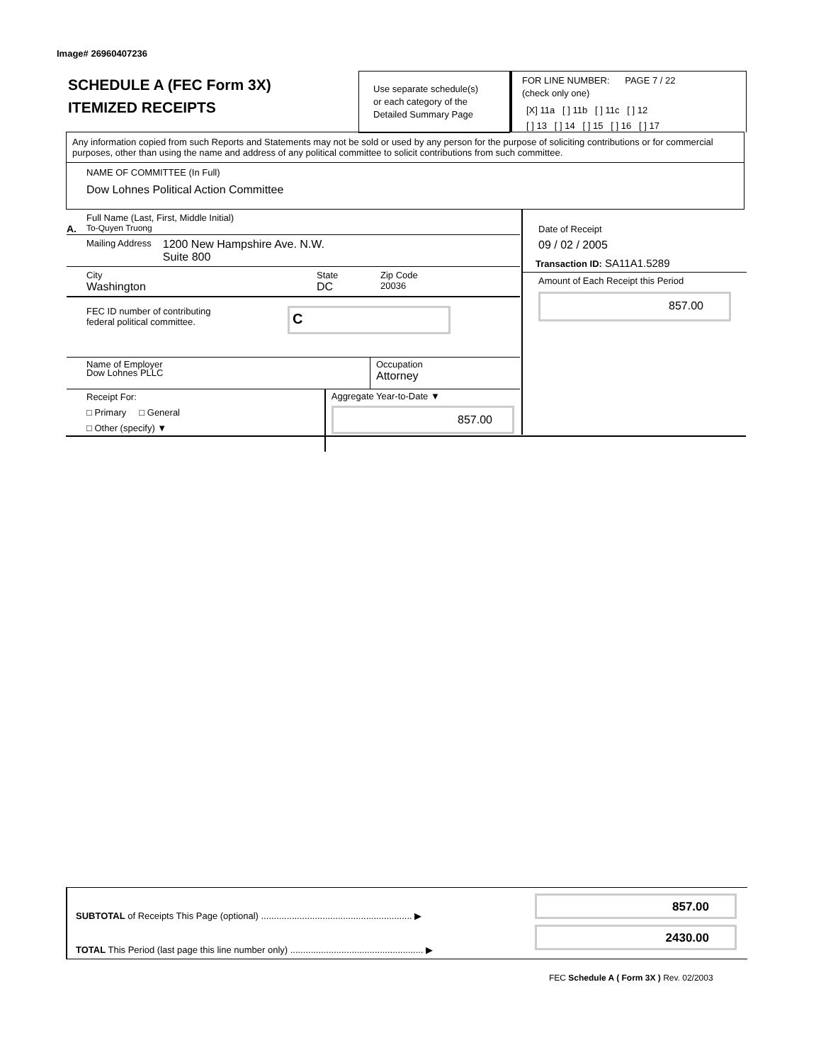Image# 26960407236
SCHEDULE A (FEC Form 3X)
ITEMIZED RECEIPTS
Use separate schedule(s)
or each category of the
Detailed Summary Page
FOR LINE NUMBER: PAGE 7 / 22
(check only one)
[X] 11a [ ] 11b [ ] 11c [ ] 12
[ ] 13 [ ] 14 [ ] 15 [ ] 16 [ ] 17
Any information copied from such Reports and Statements may not be sold or used by any person for the purpose of soliciting contributions or for commercial purposes, other than using the name and address of any political committee to solicit contributions from such committee.
NAME OF COMMITTEE (In Full)
Dow Lohnes Political Action Committee
Full Name (Last, First, Middle Initial)
A. To-Quyen Truong
Mailing Address 1200 New Hampshire Ave. N.W.
Suite 800
City State Zip Code Washington DC 20036
FEC ID number of contributing
federal political committee.
C
Name of Employer
Dow Lohnes PLLC
Occupation
Attorney
Receipt For:
□ Primary □ General
□ Other (specify) ▼
Aggregate Year-to-Date ▼
857.00
Date of Receipt
09 / 02 / 2005
Transaction ID: SA11A1.5289
Amount of Each Receipt this Period
857.00
SUBTOTAL of Receipts This Page (optional) ........................................................... ▶
TOTAL This Period (last page this line number only) .................................................... ▶
857.00
2430.00
FEC Schedule A ( Form 3X ) Rev. 02/2003